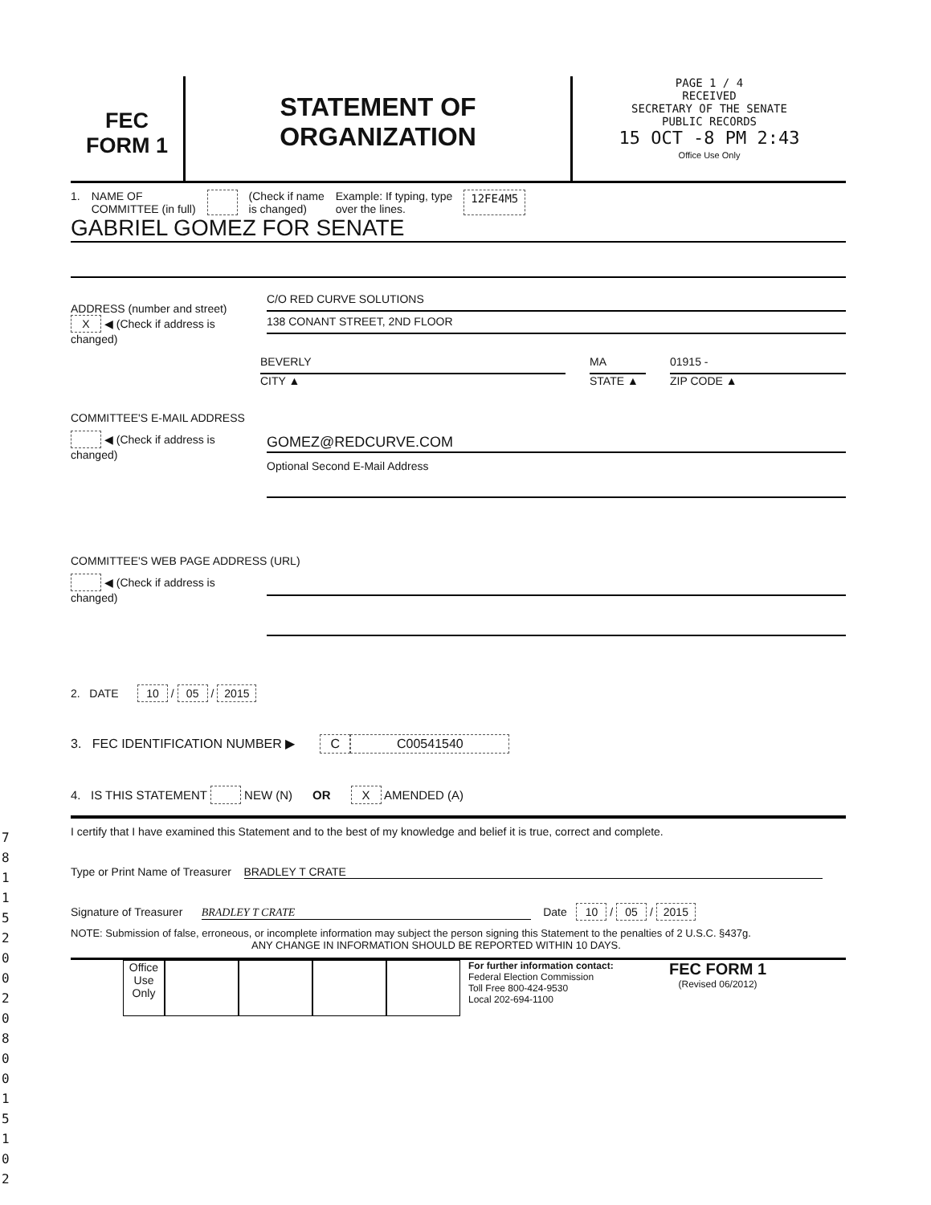7 8 1 1 5 2 0 0 2 0 8 0 0 1 5 1 0 2
FEC
FORM 1
STATEMENT OF
ORGANIZATION
PAGE 1 / 4
RECEIVED
SECRETARY OF THE SENATE
PUBLIC RECORDS
15 OCT -8 PM 2:43
Office Use Only
1. NAME OF
COMMITTEE (in full) (Check if name
is changed) Example: If typing, type
over the lines. 12FE4M5
GABRIEL GOMEZ FOR SENATE
ADDRESS (number and street)
X ◀ (Check if address is changed)
C/O RED CURVE SOLUTIONS
138 CONANT STREET, 2ND FLOOR
BEVERLY
CITY ▲
MA
STATE ▲
01915 -
ZIP CODE ▲
COMMITTEE'S E-MAIL ADDRESS
◀ (Check if address is changed)
GOMEZ@REDCURVE.COM
Optional Second E-Mail Address
COMMITTEE'S WEB PAGE ADDRESS (URL)
◀ (Check if address is changed)
2. DATE 10 / 05 / 2015
3. FEC IDENTIFICATION NUMBER ▶ C C00541540
4. IS THIS STATEMENT NEW (N) OR X AMENDED (A)
I certify that I have examined this Statement and to the best of my knowledge and belief it is true, correct and complete.
Type or Print Name of Treasurer BRADLEY T CRATE
Signature of Treasurer BRADLEY T CRATE Date 10 / 05 / 2015
NOTE: Submission of false, erroneous, or incomplete information may subject the person signing this Statement to the penalties of 2 U.S.C. §437g.
ANY CHANGE IN INFORMATION SHOULD BE REPORTED WITHIN 10 DAYS.
Office Use Only
For further information contact:
Federal Election Commission
Toll Free 800-424-9530
Local 202-694-1100
FEC FORM 1
(Revised 06/2012)